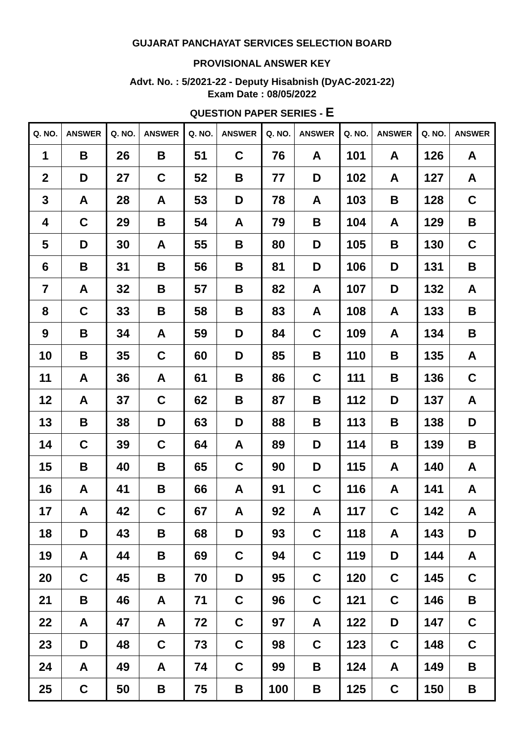GUJARAT PANCHAYAT SERVICES SELECTION BOARD
PROVISIONAL ANSWER KEY
Advt. No. : 5/2021-22 - Deputy Hisabnish (DyAC-2021-22)
Exam Date : 08/05/2022
QUESTION PAPER SERIES - E
| Q. NO. | ANSWER | Q. NO. | ANSWER | Q. NO. | ANSWER | Q. NO. | ANSWER | Q. NO. | ANSWER | Q. NO. | ANSWER |
| --- | --- | --- | --- | --- | --- | --- | --- | --- | --- | --- | --- |
| 1 | B | 26 | B | 51 | C | 76 | A | 101 | A | 126 | A |
| 2 | D | 27 | C | 52 | B | 77 | D | 102 | A | 127 | A |
| 3 | A | 28 | A | 53 | D | 78 | A | 103 | B | 128 | C |
| 4 | C | 29 | B | 54 | A | 79 | B | 104 | A | 129 | B |
| 5 | D | 30 | A | 55 | B | 80 | D | 105 | B | 130 | C |
| 6 | B | 31 | B | 56 | B | 81 | D | 106 | D | 131 | B |
| 7 | A | 32 | B | 57 | B | 82 | A | 107 | D | 132 | A |
| 8 | C | 33 | B | 58 | B | 83 | A | 108 | A | 133 | B |
| 9 | B | 34 | A | 59 | D | 84 | C | 109 | A | 134 | B |
| 10 | B | 35 | C | 60 | D | 85 | B | 110 | B | 135 | A |
| 11 | A | 36 | A | 61 | B | 86 | C | 111 | B | 136 | C |
| 12 | A | 37 | C | 62 | B | 87 | B | 112 | D | 137 | A |
| 13 | B | 38 | D | 63 | D | 88 | B | 113 | B | 138 | D |
| 14 | C | 39 | C | 64 | A | 89 | D | 114 | B | 139 | B |
| 15 | B | 40 | B | 65 | C | 90 | D | 115 | A | 140 | A |
| 16 | A | 41 | B | 66 | A | 91 | C | 116 | A | 141 | A |
| 17 | A | 42 | C | 67 | A | 92 | A | 117 | C | 142 | A |
| 18 | D | 43 | B | 68 | D | 93 | C | 118 | A | 143 | D |
| 19 | A | 44 | B | 69 | C | 94 | C | 119 | D | 144 | A |
| 20 | C | 45 | B | 70 | D | 95 | C | 120 | C | 145 | C |
| 21 | B | 46 | A | 71 | C | 96 | C | 121 | C | 146 | B |
| 22 | A | 47 | A | 72 | C | 97 | A | 122 | D | 147 | C |
| 23 | D | 48 | C | 73 | C | 98 | C | 123 | C | 148 | C |
| 24 | A | 49 | A | 74 | C | 99 | B | 124 | A | 149 | B |
| 25 | C | 50 | B | 75 | B | 100 | B | 125 | C | 150 | B |